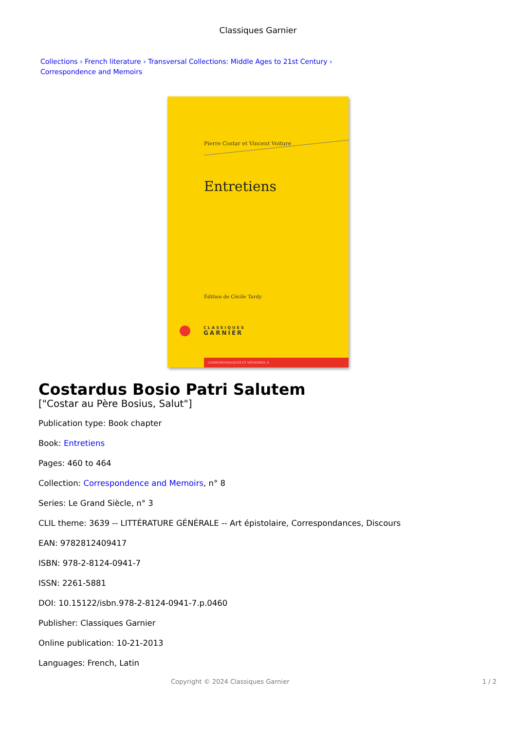Classiques Garnier
Collections › French literature › Transversal Collections: Middle Ages to 21st Century ›
Correspondence and Memoirs
Pierre Costar et Vincent Voiture
Entretiens
Édition de Cécile Tardy
CLASSIQUES
GARNIER
CORRESPONDANCES ET MÉMOIRES, 8
Costardus Bosio Patri Salutem
["Costar au Père Bosius, Salut"]
Publication type: Book chapter
Book: Entretiens
Pages: 460 to 464
Collection: Correspondence and Memoirs, n° 8
Series: Le Grand Siècle, n° 3
CLIL theme: 3639 -- LITTÉRATURE GÉNÉRALE -- Art épistolaire, Correspondances, Discours
EAN: 9782812409417
ISBN: 978-2-8124-0941-7
ISSN: 2261-5881
DOI: 10.15122/isbn.978-2-8124-0941-7.p.0460
Publisher: Classiques Garnier
Online publication: 10-21-2013
Languages: French, Latin
Copyright © 2024 Classiques Garnier 1 / 2